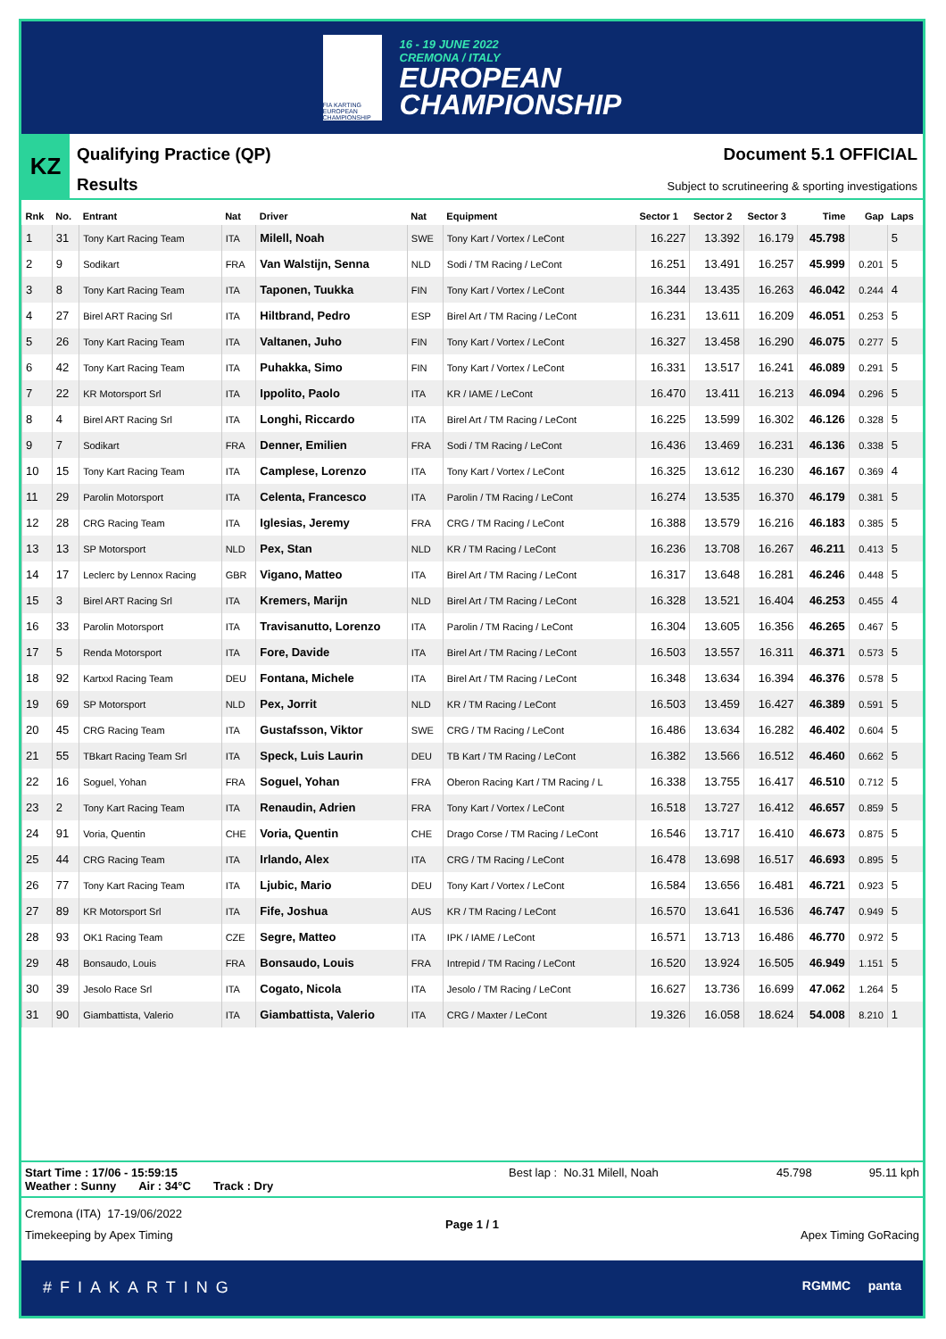FIA KARTING EUROPEAN CHAMPIONSHIP
16 - 19 JUNE 2022
CREMONA / ITALY
EUROPEAN
CHAMPIONSHIP
KZ
Qualifying Practice (QP)
Results
Document 5.1 OFFICIAL
Subject to scrutineering & sporting investigations
| Rnk | No. | Entrant | Nat | Driver | Nat | Equipment | Sector 1 | Sector 2 | Sector 3 | Time | Gap | Laps |
| --- | --- | --- | --- | --- | --- | --- | --- | --- | --- | --- | --- | --- |
| 1 | 31 | Tony Kart Racing Team | ITA | Milell, Noah | SWE | Tony Kart / Vortex / LeCont | 16.227 | 13.392 | 16.179 | 45.798 | | 5 |
| 2 | 9 | Sodikart | FRA | Van Walstijn, Senna | NLD | Sodi / TM Racing / LeCont | 16.251 | 13.491 | 16.257 | 45.999 | 0.201 | 5 |
| 3 | 8 | Tony Kart Racing Team | ITA | Taponen, Tuukka | FIN | Tony Kart / Vortex / LeCont | 16.344 | 13.435 | 16.263 | 46.042 | 0.244 | 4 |
| 4 | 27 | Birel ART Racing Srl | ITA | Hiltbrand, Pedro | ESP | Birel Art / TM Racing / LeCont | 16.231 | 13.611 | 16.209 | 46.051 | 0.253 | 5 |
| 5 | 26 | Tony Kart Racing Team | ITA | Valtanen, Juho | FIN | Tony Kart / Vortex / LeCont | 16.327 | 13.458 | 16.290 | 46.075 | 0.277 | 5 |
| 6 | 42 | Tony Kart Racing Team | ITA | Puhakka, Simo | FIN | Tony Kart / Vortex / LeCont | 16.331 | 13.517 | 16.241 | 46.089 | 0.291 | 5 |
| 7 | 22 | KR Motorsport Srl | ITA | Ippolito, Paolo | ITA | KR / IAME / LeCont | 16.470 | 13.411 | 16.213 | 46.094 | 0.296 | 5 |
| 8 | 4 | Birel ART Racing Srl | ITA | Longhi, Riccardo | ITA | Birel Art / TM Racing / LeCont | 16.225 | 13.599 | 16.302 | 46.126 | 0.328 | 5 |
| 9 | 7 | Sodikart | FRA | Denner, Emilien | FRA | Sodi / TM Racing / LeCont | 16.436 | 13.469 | 16.231 | 46.136 | 0.338 | 5 |
| 10 | 15 | Tony Kart Racing Team | ITA | Camplese, Lorenzo | ITA | Tony Kart / Vortex / LeCont | 16.325 | 13.612 | 16.230 | 46.167 | 0.369 | 4 |
| 11 | 29 | Parolin Motorsport | ITA | Celenta, Francesco | ITA | Parolin / TM Racing / LeCont | 16.274 | 13.535 | 16.370 | 46.179 | 0.381 | 5 |
| 12 | 28 | CRG Racing Team | ITA | Iglesias, Jeremy | FRA | CRG / TM Racing / LeCont | 16.388 | 13.579 | 16.216 | 46.183 | 0.385 | 5 |
| 13 | 13 | SP Motorsport | NLD | Pex, Stan | NLD | KR / TM Racing / LeCont | 16.236 | 13.708 | 16.267 | 46.211 | 0.413 | 5 |
| 14 | 17 | Leclerc by Lennox Racing | GBR | Vigano, Matteo | ITA | Birel Art / TM Racing / LeCont | 16.317 | 13.648 | 16.281 | 46.246 | 0.448 | 5 |
| 15 | 3 | Birel ART Racing Srl | ITA | Kremers, Marijn | NLD | Birel Art / TM Racing / LeCont | 16.328 | 13.521 | 16.404 | 46.253 | 0.455 | 4 |
| 16 | 33 | Parolin Motorsport | ITA | Travisanutto, Lorenzo | ITA | Parolin / TM Racing / LeCont | 16.304 | 13.605 | 16.356 | 46.265 | 0.467 | 5 |
| 17 | 5 | Renda Motorsport | ITA | Fore, Davide | ITA | Birel Art / TM Racing / LeCont | 16.503 | 13.557 | 16.311 | 46.371 | 0.573 | 5 |
| 18 | 92 | Kartxxl Racing Team | DEU | Fontana, Michele | ITA | Birel Art / TM Racing / LeCont | 16.348 | 13.634 | 16.394 | 46.376 | 0.578 | 5 |
| 19 | 69 | SP Motorsport | NLD | Pex, Jorrit | NLD | KR / TM Racing / LeCont | 16.503 | 13.459 | 16.427 | 46.389 | 0.591 | 5 |
| 20 | 45 | CRG Racing Team | ITA | Gustafsson, Viktor | SWE | CRG / TM Racing / LeCont | 16.486 | 13.634 | 16.282 | 46.402 | 0.604 | 5 |
| 21 | 55 | TBkart Racing Team Srl | ITA | Speck, Luis Laurin | DEU | TB Kart / TM Racing / LeCont | 16.382 | 13.566 | 16.512 | 46.460 | 0.662 | 5 |
| 22 | 16 | Soguel, Yohan | FRA | Soguel, Yohan | FRA | Oberon Racing Kart / TM Racing / L | 16.338 | 13.755 | 16.417 | 46.510 | 0.712 | 5 |
| 23 | 2 | Tony Kart Racing Team | ITA | Renaudin, Adrien | FRA | Tony Kart / Vortex / LeCont | 16.518 | 13.727 | 16.412 | 46.657 | 0.859 | 5 |
| 24 | 91 | Voria, Quentin | CHE | Voria, Quentin | CHE | Drago Corse / TM Racing / LeCont | 16.546 | 13.717 | 16.410 | 46.673 | 0.875 | 5 |
| 25 | 44 | CRG Racing Team | ITA | Irlando, Alex | ITA | CRG / TM Racing / LeCont | 16.478 | 13.698 | 16.517 | 46.693 | 0.895 | 5 |
| 26 | 77 | Tony Kart Racing Team | ITA | Ljubic, Mario | DEU | Tony Kart / Vortex / LeCont | 16.584 | 13.656 | 16.481 | 46.721 | 0.923 | 5 |
| 27 | 89 | KR Motorsport Srl | ITA | Fife, Joshua | AUS | KR / TM Racing / LeCont | 16.570 | 13.641 | 16.536 | 46.747 | 0.949 | 5 |
| 28 | 93 | OK1 Racing Team | CZE | Segre, Matteo | ITA | IPK / IAME / LeCont | 16.571 | 13.713 | 16.486 | 46.770 | 0.972 | 5 |
| 29 | 48 | Bonsaudo, Louis | FRA | Bonsaudo, Louis | FRA | Intrepid / TM Racing / LeCont | 16.520 | 13.924 | 16.505 | 46.949 | 1.151 | 5 |
| 30 | 39 | Jesolo Race Srl | ITA | Cogato, Nicola | ITA | Jesolo / TM Racing / LeCont | 16.627 | 13.736 | 16.699 | 47.062 | 1.264 | 5 |
| 31 | 90 | Giambattista, Valerio | ITA | Giambattista, Valerio | ITA | CRG / Maxter / LeCont | 19.326 | 16.058 | 18.624 | 54.008 | 8.210 | 1 |
Start Time : 17/06 - 15:59:15
Weather : Sunny Air : 34°C Track : Dry
Best lap : No.31 Milell, Noah 45.798 95.11 kph
Cremona (ITA) 17-19/06/2022
Timekeeping by Apex Timing
Page 1 / 1
Apex Timing GoRacing
#FIAKARTING RGMMC panta